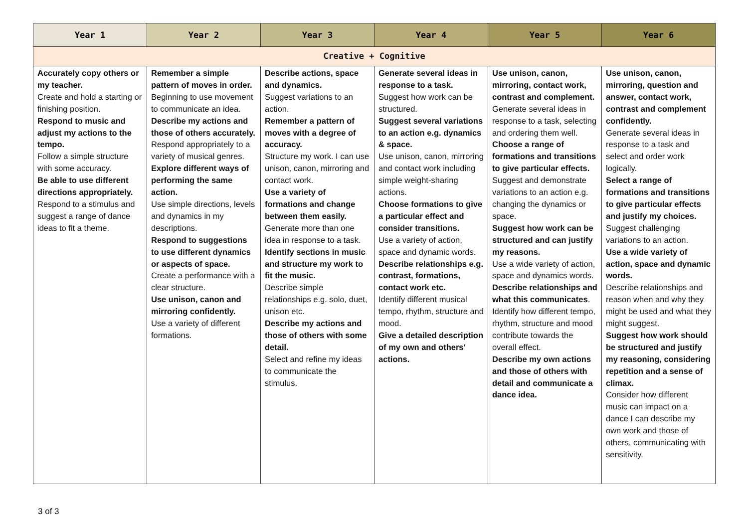| Year 1 | Year 2 | Year 3 | Year 4 | Year 5 | Year 6 |
| --- | --- | --- | --- | --- | --- |
| Creative + Cognitive | | | | | |
| Accurately copy others or my teacher. Create and hold a starting or finishing position. Respond to music and adjust my actions to the tempo. Follow a simple structure with some accuracy. Be able to use different directions appropriately. Respond to a stimulus and suggest a range of dance ideas to fit a theme. | Remember a simple pattern of moves in order. Beginning to use movement to communicate an idea. Describe my actions and those of others accurately. Respond appropriately to a variety of musical genres. Explore different ways of performing the same action. Use simple directions, levels and dynamics in my descriptions. Respond to suggestions to use different dynamics or aspects of space. Create a performance with a clear structure. Use unison, canon and mirroring confidently. Use a variety of different formations. | Describe actions, space and dynamics. Suggest variations to an action. Remember a pattern of moves with a degree of accuracy. Structure my work. I can use unison, canon, mirroring and contact work. Use a variety of formations and change between them easily. Generate more than one idea in response to a task. Identify sections in music and structure my work to fit the music. Describe simple relationships e.g. solo, duet, unison etc. Describe my actions and those of others with some detail. Select and refine my ideas to communicate the stimulus. | Generate several ideas in response to a task. Suggest how work can be structured. Suggest several variations to an action e.g. dynamics & space. Use unison, canon, mirroring and contact work including simple weight-sharing actions. Choose formations to give a particular effect and consider transitions. Use a variety of action, space and dynamic words. Describe relationships e.g. contrast, formations, contact work etc. Identify different musical tempo, rhythm, structure and mood. Give a detailed description of my own and others' actions. | Use unison, canon, mirroring, contact work, contrast and complement. Generate several ideas in response to a task, selecting and ordering them well. Choose a range of formations and transitions to give particular effects. Suggest and demonstrate variations to an action e.g. changing the dynamics or space. Suggest how work can be structured and can justify my reasons. Use a wide variety of action, space and dynamics words. Describe relationships and what this communicates . Identify how different tempo, rhythm, structure and mood contribute towards the overall effect. Describe my own actions and those of others with detail and communicate a dance idea. | Use unison, canon, mirroring, question and answer, contact work, contrast and complement confidently. Generate several ideas in response to a task and select and order work logically. Select a range of formations and transitions to give particular effects and justify my choices. Suggest challenging variations to an action. Use a wide variety of action, space and dynamic words. Describe relationships and reason when and why they might be used and what they might suggest. Suggest how work should be structured and justify my reasoning, considering repetition and a sense of climax. Consider how different music can impact on a dance I can describe my own work and those of others, communicating with sensitivity. |
3 of 3